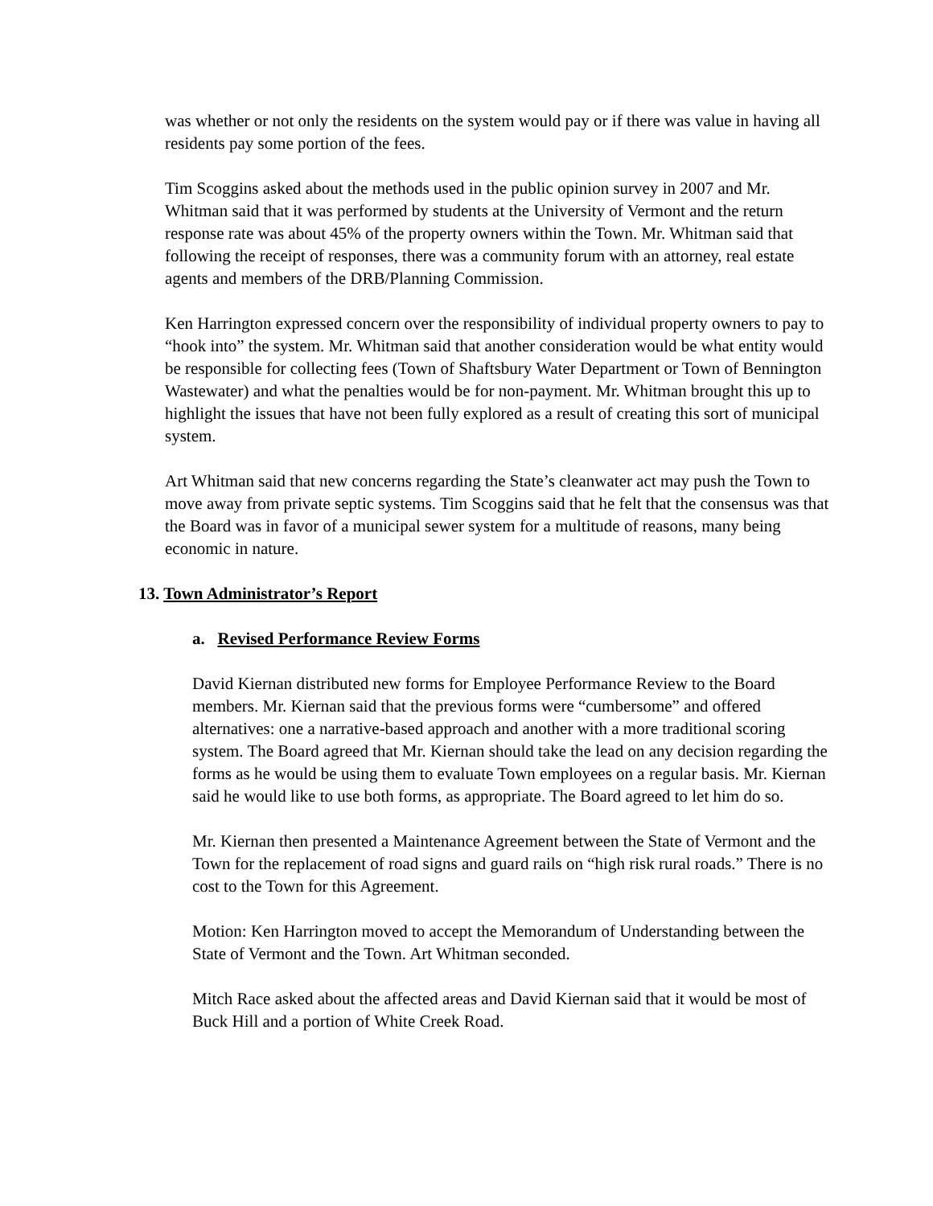was whether or not only the residents on the system would pay or if there was value in having all residents pay some portion of the fees.
Tim Scoggins asked about the methods used in the public opinion survey in 2007 and Mr. Whitman said that it was performed by students at the University of Vermont and the return response rate was about 45% of the property owners within the Town. Mr. Whitman said that following the receipt of responses, there was a community forum with an attorney, real estate agents and members of the DRB/Planning Commission.
Ken Harrington expressed concern over the responsibility of individual property owners to pay to “hook into” the system. Mr. Whitman said that another consideration would be what entity would be responsible for collecting fees (Town of Shaftsbury Water Department or Town of Bennington Wastewater) and what the penalties would be for non-payment. Mr. Whitman brought this up to highlight the issues that have not been fully explored as a result of creating this sort of municipal system.
Art Whitman said that new concerns regarding the State’s cleanwater act may push the Town to move away from private septic systems. Tim Scoggins said that he felt that the consensus was that the Board was in favor of a municipal sewer system for a multitude of reasons, many being economic in nature.
13. Town Administrator’s Report
a. Revised Performance Review Forms
David Kiernan distributed new forms for Employee Performance Review to the Board members. Mr. Kiernan said that the previous forms were “cumbersome” and offered alternatives: one a narrative-based approach and another with a more traditional scoring system. The Board agreed that Mr. Kiernan should take the lead on any decision regarding the forms as he would be using them to evaluate Town employees on a regular basis. Mr. Kiernan said he would like to use both forms, as appropriate. The Board agreed to let him do so.
Mr. Kiernan then presented a Maintenance Agreement between the State of Vermont and the Town for the replacement of road signs and guard rails on “high risk rural roads.” There is no cost to the Town for this Agreement.
Motion: Ken Harrington moved to accept the Memorandum of Understanding between the State of Vermont and the Town. Art Whitman seconded.
Mitch Race asked about the affected areas and David Kiernan said that it would be most of Buck Hill and a portion of White Creek Road.